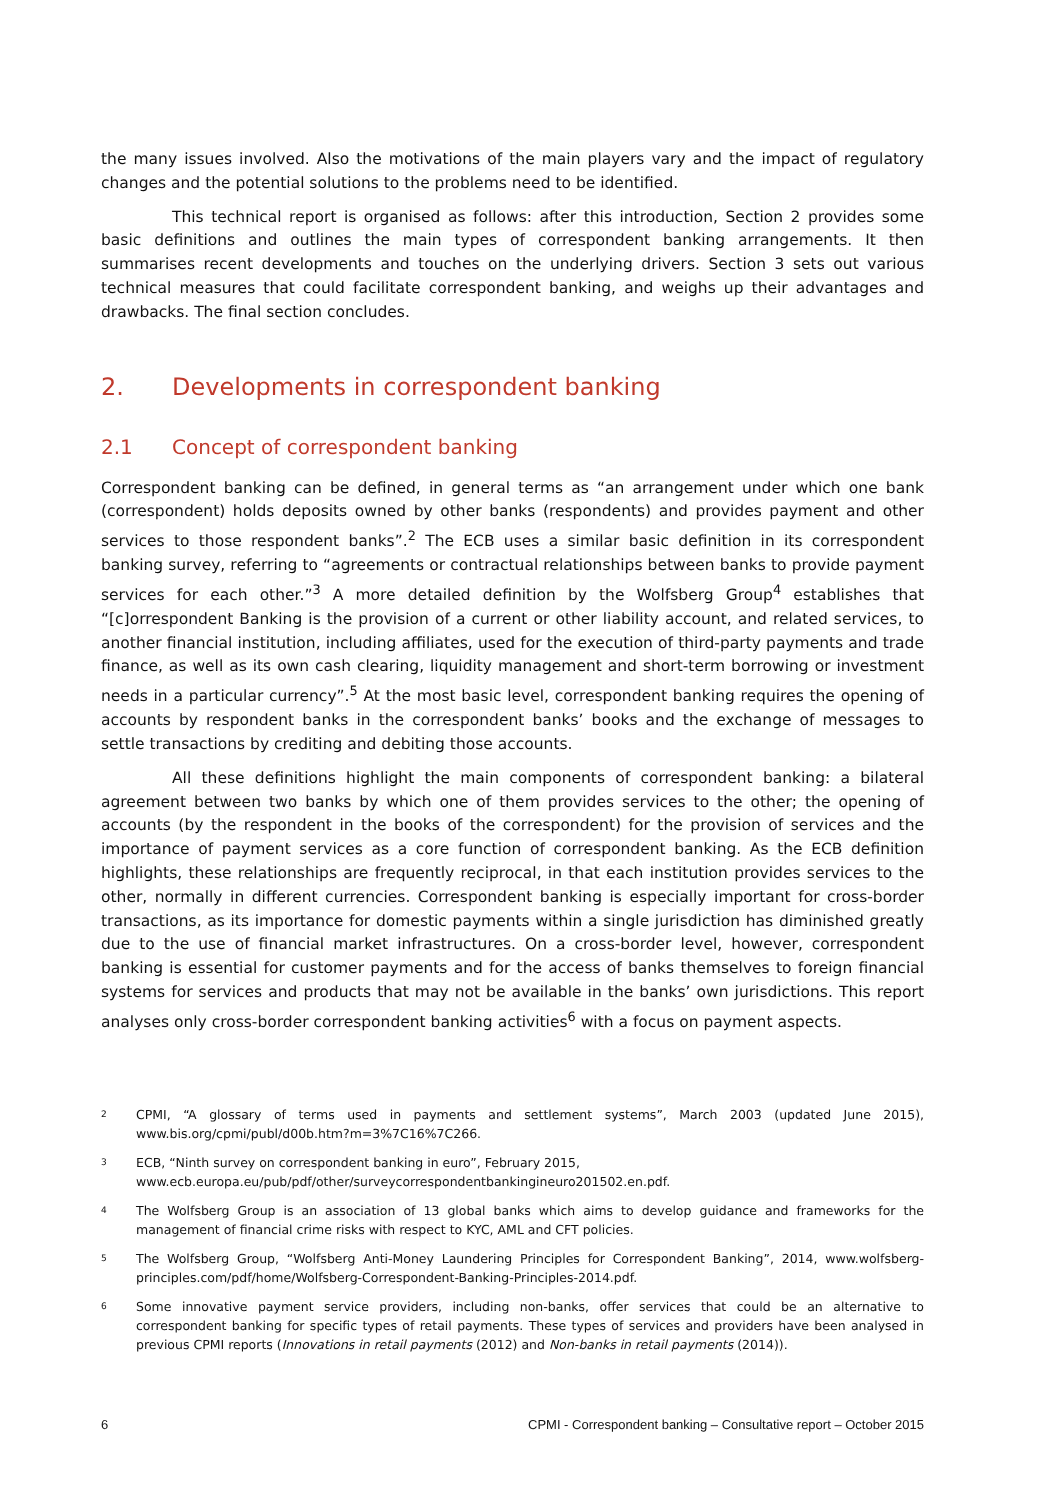the many issues involved. Also the motivations of the main players vary and the impact of regulatory changes and the potential solutions to the problems need to be identified.
This technical report is organised as follows: after this introduction, Section 2 provides some basic definitions and outlines the main types of correspondent banking arrangements. It then summarises recent developments and touches on the underlying drivers. Section 3 sets out various technical measures that could facilitate correspondent banking, and weighs up their advantages and drawbacks. The final section concludes.
2. Developments in correspondent banking
2.1 Concept of correspondent banking
Correspondent banking can be defined, in general terms as “an arrangement under which one bank (correspondent) holds deposits owned by other banks (respondents) and provides payment and other services to those respondent banks”.<sup>2</sup> The ECB uses a similar basic definition in its correspondent banking survey, referring to “agreements or contractual relationships between banks to provide payment services for each other.”<sup>3</sup> A more detailed definition by the Wolfsberg Group<sup>4</sup> establishes that “[c]orrespondent Banking is the provision of a current or other liability account, and related services, to another financial institution, including affiliates, used for the execution of third-party payments and trade finance, as well as its own cash clearing, liquidity management and short-term borrowing or investment needs in a particular currency”.<sup>5</sup> At the most basic level, correspondent banking requires the opening of accounts by respondent banks in the correspondent banks’ books and the exchange of messages to settle transactions by crediting and debiting those accounts.
All these definitions highlight the main components of correspondent banking: a bilateral agreement between two banks by which one of them provides services to the other; the opening of accounts (by the respondent in the books of the correspondent) for the provision of services and the importance of payment services as a core function of correspondent banking. As the ECB definition highlights, these relationships are frequently reciprocal, in that each institution provides services to the other, normally in different currencies. Correspondent banking is especially important for cross-border transactions, as its importance for domestic payments within a single jurisdiction has diminished greatly due to the use of financial market infrastructures. On a cross-border level, however, correspondent banking is essential for customer payments and for the access of banks themselves to foreign financial systems for services and products that may not be available in the banks’ own jurisdictions. This report analyses only cross-border correspondent banking activities<sup>6</sup> with a focus on payment aspects.
2 CPMI, “A glossary of terms used in payments and settlement systems”, March 2003 (updated June 2015), www.bis.org/cpmi/publ/d00b.htm?m=3%7C16%7C266.
3 ECB, “Ninth survey on correspondent banking in euro”, February 2015,
www.ecb.europa.eu/pub/pdf/other/surveycorrespondentbankingineuro201502.en.pdf.
4 The Wolfsberg Group is an association of 13 global banks which aims to develop guidance and frameworks for the management of financial crime risks with respect to KYC, AML and CFT policies.
5 The Wolfsberg Group, “Wolfsberg Anti-Money Laundering Principles for Correspondent Banking”, 2014, www.wolfsberg-principles.com/pdf/home/Wolfsberg-Correspondent-Banking-Principles-2014.pdf.
6 Some innovative payment service providers, including non-banks, offer services that could be an alternative to correspondent banking for specific types of retail payments. These types of services and providers have been analysed in previous CPMI reports (Innovations in retail payments (2012) and Non-banks in retail payments (2014)).
6 CPMI - Correspondent banking – Consultative report – October 2015